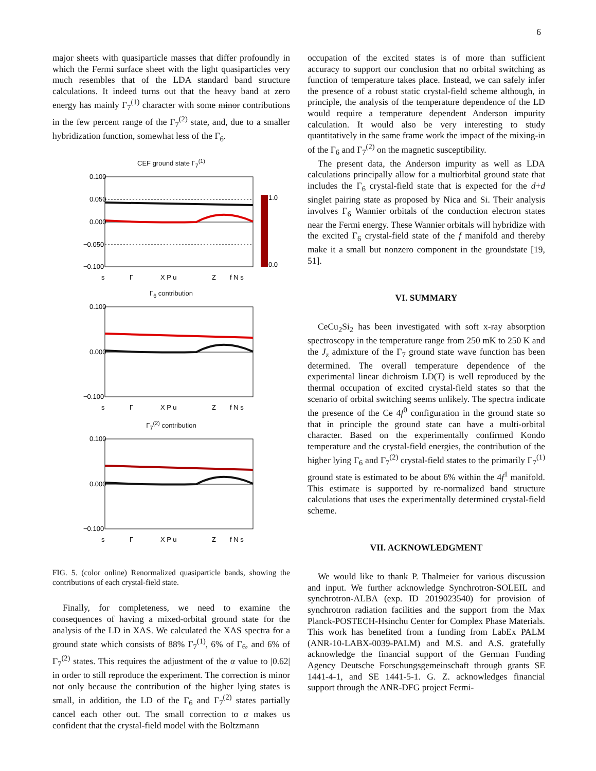6
major sheets with quasiparticle masses that differ profoundly in which the Fermi surface sheet with the light quasiparticles very much resembles that of the LDA standard band structure calculations. It indeed turns out that the heavy band at zero energy has mainly Γ<sub>7</sub><sup>(1)</sup> character with some minor contributions in the few percent range of the Γ<sub>7</sub><sup>(2)</sup> state, and, due to a smaller hybridization function, somewhat less of the Γ<sub>6</sub>.
CEF ground state Γ<sub>7</sub><sup>(1)</sup>
0.100
0.050
0.000
−0.050
−0.100
1.0
0.0
s
Γ
X P u
Z
f N s
Γ<sub>6</sub> contribution
0.100
0.000
−0.100
s
Γ
X P u
Z
f N s
Γ<sub>7</sub><sup>(2)</sup> contribution
0.100
0.000
−0.100
s
Γ
X P u
Z
f N s
FIG. 5. (color online) Renormalized quasiparticle bands, showing the contributions of each crystal-field state.
Finally, for completeness, we need to examine the consequences of having a mixed-orbital ground state for the analysis of the LD in XAS. We calculated the XAS spectra for a ground state which consists of 88% Γ<sub>7</sub><sup>(1)</sup>, 6% of Γ<sub>6</sub>, and 6% of Γ<sub>7</sub><sup>(2)</sup> states. This requires the adjustment of the α value to |0.62| in order to still reproduce the experiment. The correction is minor not only because the contribution of the higher lying states is small, in addition, the LD of the Γ<sub>6</sub> and Γ<sub>7</sub><sup>(2)</sup> states partially cancel each other out. The small correction to α makes us confident that the crystal-field model with the Boltzmann
occupation of the excited states is of more than sufficient accuracy to support our conclusion that no orbital switching as function of temperature takes place. Instead, we can safely infer the presence of a robust static crystal-field scheme although, in principle, the analysis of the temperature dependence of the LD would require a temperature dependent Anderson impurity calculation. It would also be very interesting to study quantitatively in the same frame work the impact of the mixing-in of the Γ<sub>6</sub> and Γ<sub>7</sub><sup>(2)</sup> on the magnetic susceptibility.
The present data, the Anderson impurity as well as LDA calculations principally allow for a multiorbital ground state that includes the Γ<sub>6</sub> crystal-field state that is expected for the d+d singlet pairing state as proposed by Nica and Si. Their analysis involves Γ<sub>6</sub> Wannier orbitals of the conduction electron states near the Fermi energy. These Wannier orbitals will hybridize with the excited Γ<sub>6</sub> crystal-field state of the f manifold and thereby make it a small but nonzero component in the groundstate [19, 51].
VI. SUMMARY
CeCu<sub>2</sub>Si<sub>2</sub> has been investigated with soft x-ray absorption spectroscopy in the temperature range from 250 mK to 250 K and the J<sub>z</sub> admixture of the Γ<sub>7</sub> ground state wave function has been determined. The overall temperature dependence of the experimental linear dichroism LD(T) is well reproduced by the thermal occupation of excited crystal-field states so that the scenario of orbital switching seems unlikely. The spectra indicate the presence of the Ce 4f<sup>0</sup> configuration in the ground state so that in principle the ground state can have a multi-orbital character. Based on the experimentally confirmed Kondo temperature and the crystal-field energies, the contribution of the higher lying Γ<sub>6</sub> and Γ<sub>7</sub><sup>(2)</sup> crystal-field states to the primarily Γ<sub>7</sub><sup>(1)</sup> ground state is estimated to be about 6% within the 4f<sup>1</sup> manifold. This estimate is supported by re-normalized band structure calculations that uses the experimentally determined crystal-field scheme.
VII. ACKNOWLEDGMENT
We would like to thank P. Thalmeier for various discussion and input. We further acknowledge Synchrotron-SOLEIL and synchrotron-ALBA (exp. ID 2019023540) for provision of synchrotron radiation facilities and the support from the Max Planck-POSTECH-Hsinchu Center for Complex Phase Materials. This work has benefited from a funding from LabEx PALM (ANR-10-LABX-0039-PALM) and M.S. and A.S. gratefully acknowledge the financial support of the German Funding Agency Deutsche Forschungsgemeinschaft through grants SE 1441-4-1, and SE 1441-5-1. G. Z. acknowledges financial support through the ANR-DFG project Fermi-